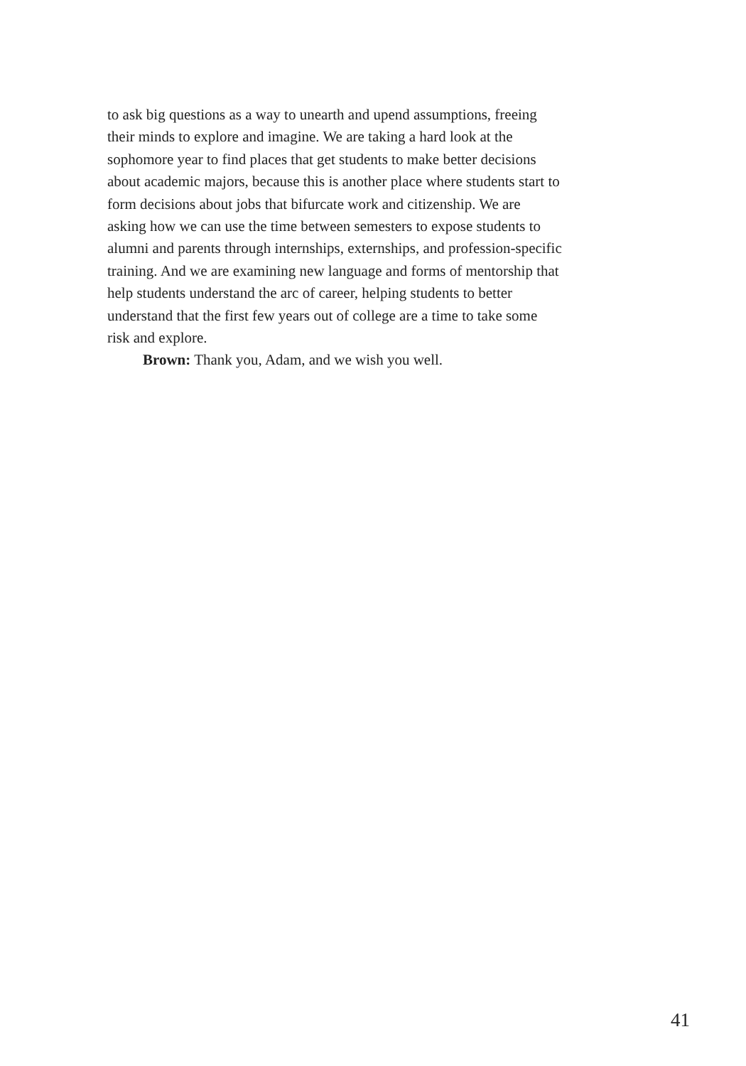to ask big questions as a way to unearth and upend assumptions, freeing their minds to explore and imagine. We are taking a hard look at the sophomore year to find places that get students to make better decisions about academic majors, because this is another place where students start to form decisions about jobs that bifurcate work and citizenship. We are asking how we can use the time between semesters to expose students to alumni and parents through internships, externships, and profession-specific training. And we are examining new language and forms of mentorship that help students understand the arc of career, helping students to better understand that the first few years out of college are a time to take some risk and explore.
Brown: Thank you, Adam, and we wish you well.
41